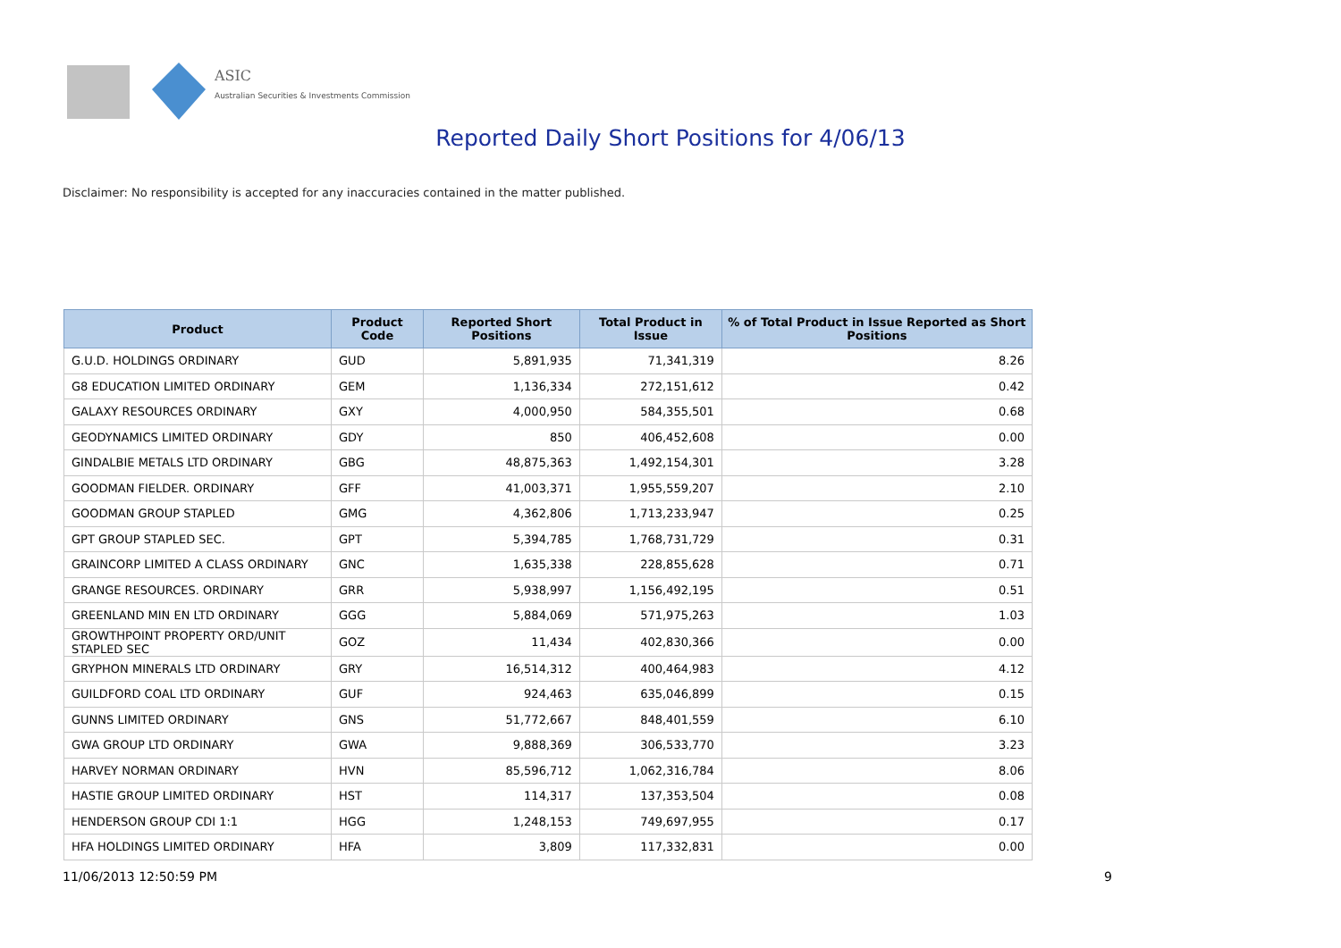ASIC
Australian Securities & Investments Commission
Reported Daily Short Positions for 4/06/13
Disclaimer: No responsibility is accepted for any inaccuracies contained in the matter published.
| Product | Product Code | Reported Short Positions | Total Product in Issue | % of Total Product in Issue Reported as Short Positions |
| --- | --- | --- | --- | --- |
| G.U.D. HOLDINGS ORDINARY | GUD | 5,891,935 | 71,341,319 | 8.26 |
| G8 EDUCATION LIMITED ORDINARY | GEM | 1,136,334 | 272,151,612 | 0.42 |
| GALAXY RESOURCES ORDINARY | GXY | 4,000,950 | 584,355,501 | 0.68 |
| GEODYNAMICS LIMITED ORDINARY | GDY | 850 | 406,452,608 | 0.00 |
| GINDALBIE METALS LTD ORDINARY | GBG | 48,875,363 | 1,492,154,301 | 3.28 |
| GOODMAN FIELDER. ORDINARY | GFF | 41,003,371 | 1,955,559,207 | 2.10 |
| GOODMAN GROUP STAPLED | GMG | 4,362,806 | 1,713,233,947 | 0.25 |
| GPT GROUP STAPLED SEC. | GPT | 5,394,785 | 1,768,731,729 | 0.31 |
| GRAINCORP LIMITED A CLASS ORDINARY | GNC | 1,635,338 | 228,855,628 | 0.71 |
| GRANGE RESOURCES. ORDINARY | GRR | 5,938,997 | 1,156,492,195 | 0.51 |
| GREENLAND MIN EN LTD ORDINARY | GGG | 5,884,069 | 571,975,263 | 1.03 |
| GROWTHPOINT PROPERTY ORD/UNIT STAPLED SEC | GOZ | 11,434 | 402,830,366 | 0.00 |
| GRYPHON MINERALS LTD ORDINARY | GRY | 16,514,312 | 400,464,983 | 4.12 |
| GUILDFORD COAL LTD ORDINARY | GUF | 924,463 | 635,046,899 | 0.15 |
| GUNNS LIMITED ORDINARY | GNS | 51,772,667 | 848,401,559 | 6.10 |
| GWA GROUP LTD ORDINARY | GWA | 9,888,369 | 306,533,770 | 3.23 |
| HARVEY NORMAN ORDINARY | HVN | 85,596,712 | 1,062,316,784 | 8.06 |
| HASTIE GROUP LIMITED ORDINARY | HST | 114,317 | 137,353,504 | 0.08 |
| HENDERSON GROUP CDI 1:1 | HGG | 1,248,153 | 749,697,955 | 0.17 |
| HFA HOLDINGS LIMITED ORDINARY | HFA | 3,809 | 117,332,831 | 0.00 |
11/06/2013 12:50:59 PM 9